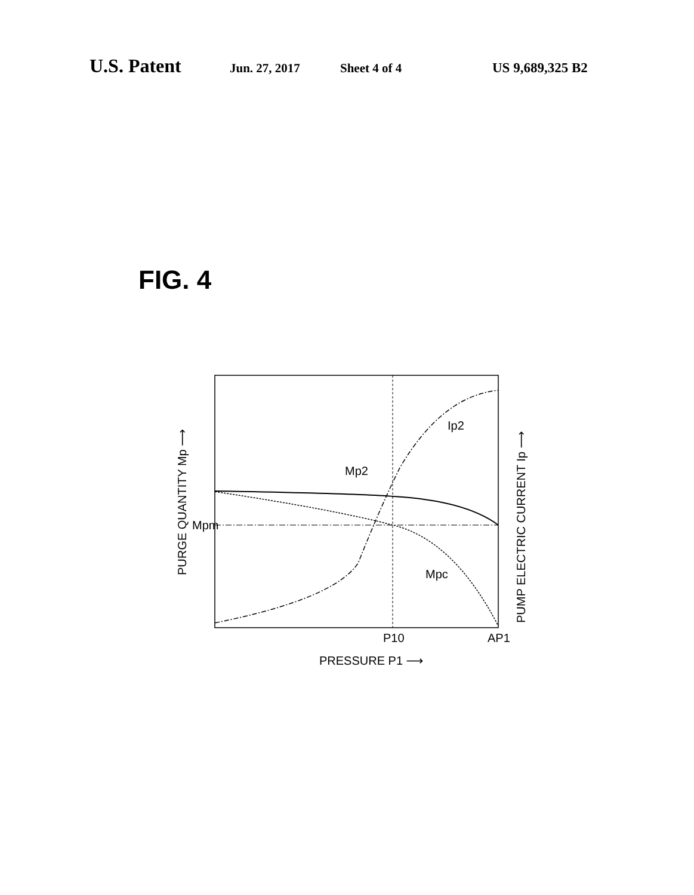U.S. Patent Jun. 27, 2017 Sheet 4 of 4 US 9,689,325 B2
FIG. 4
Mp2
Ip2
Mpc
Mpm
P10
AP1
PRESSURE P1 ⟶
PURGE QUANTITY Mp ⟶
PUMP ELECTRIC CURRENT Ip ⟶